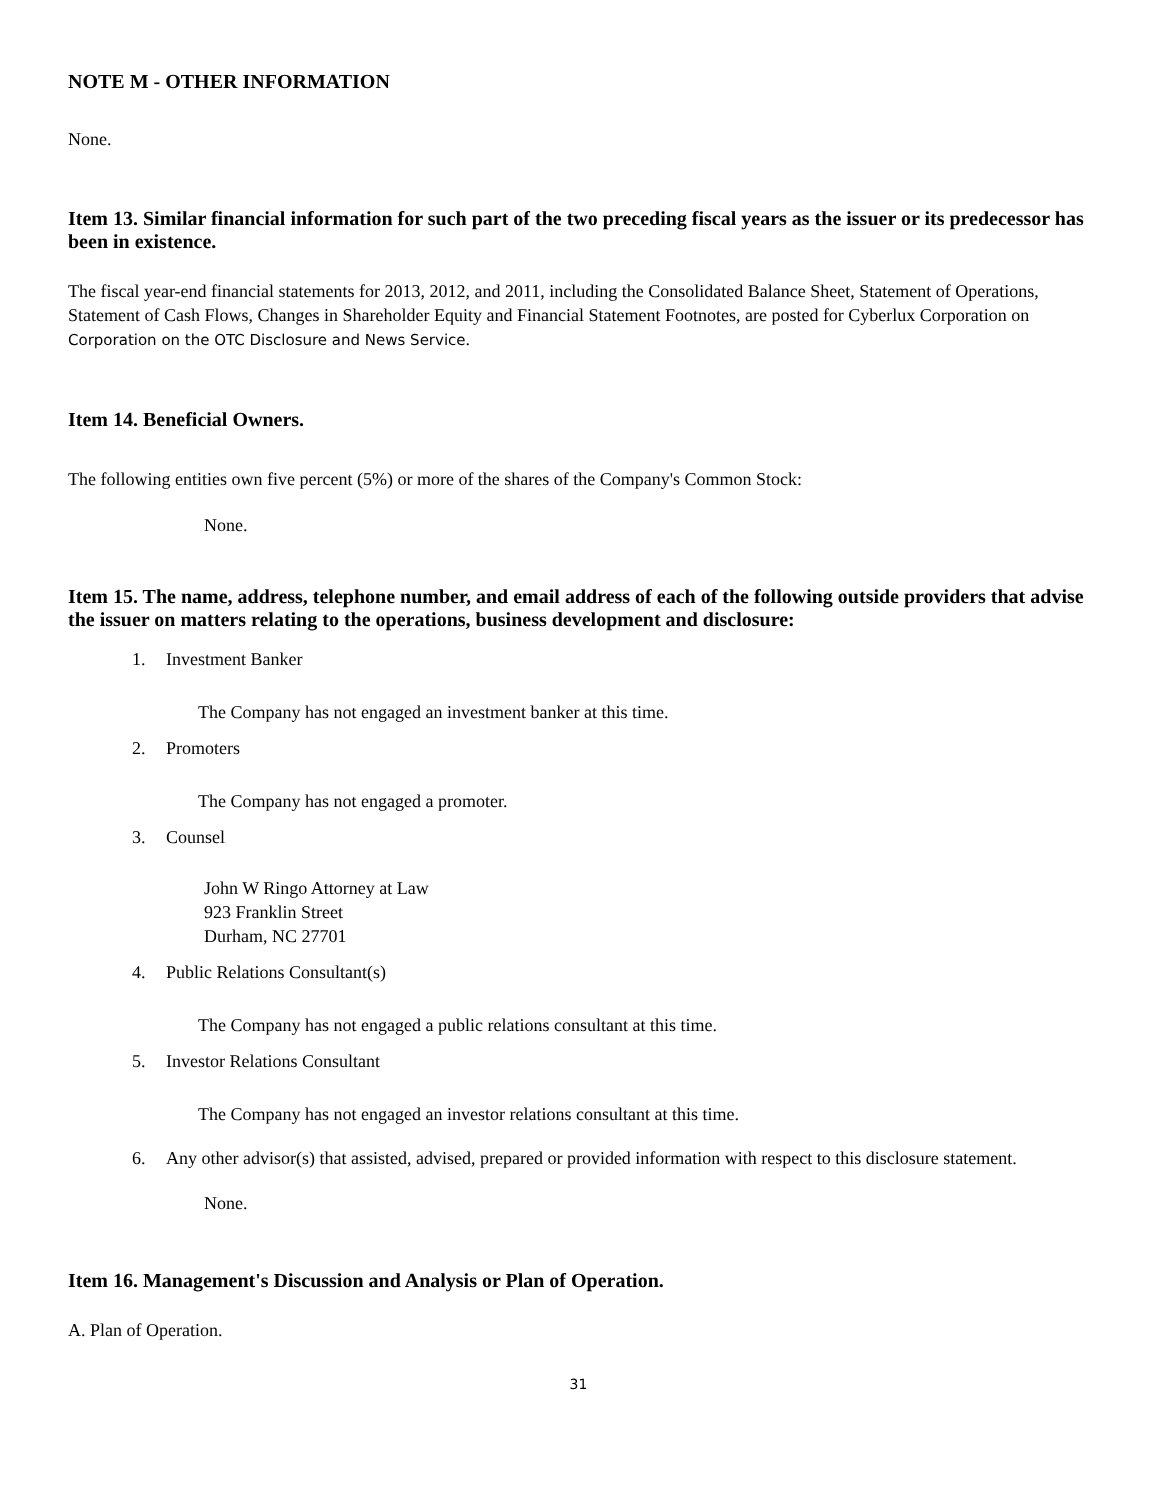NOTE M - OTHER INFORMATION
None.
Item 13. Similar financial information for such part of the two preceding fiscal years as the issuer or its predecessor has been in existence.
The fiscal year-end financial statements for 2013, 2012, and 2011, including the Consolidated Balance Sheet, Statement of Operations, Statement of Cash Flows, Changes in Shareholder Equity and Financial Statement Footnotes, are posted for Cyberlux Corporation on Corporation on the OTC Disclosure and News Service.
Item 14. Beneficial Owners.
The following entities own five percent (5%) or more of the shares of the Company's Common Stock:
None.
Item 15. The name, address, telephone number, and email address of each of the following outside providers that advise the issuer on matters relating to the operations, business development and disclosure:
1. Investment Banker
The Company has not engaged an investment banker at this time.
2. Promoters
The Company has not engaged a promoter.
3. Counsel
John W Ringo Attorney at Law
923 Franklin Street
Durham, NC 27701
4. Public Relations Consultant(s)
The Company has not engaged a public relations consultant at this time.
5. Investor Relations Consultant
The Company has not engaged an investor relations consultant at this time.
6. Any other advisor(s) that assisted, advised, prepared or provided information with respect to this disclosure statement.
None.
Item 16. Management's Discussion and Analysis or Plan of Operation.
A. Plan of Operation.
31